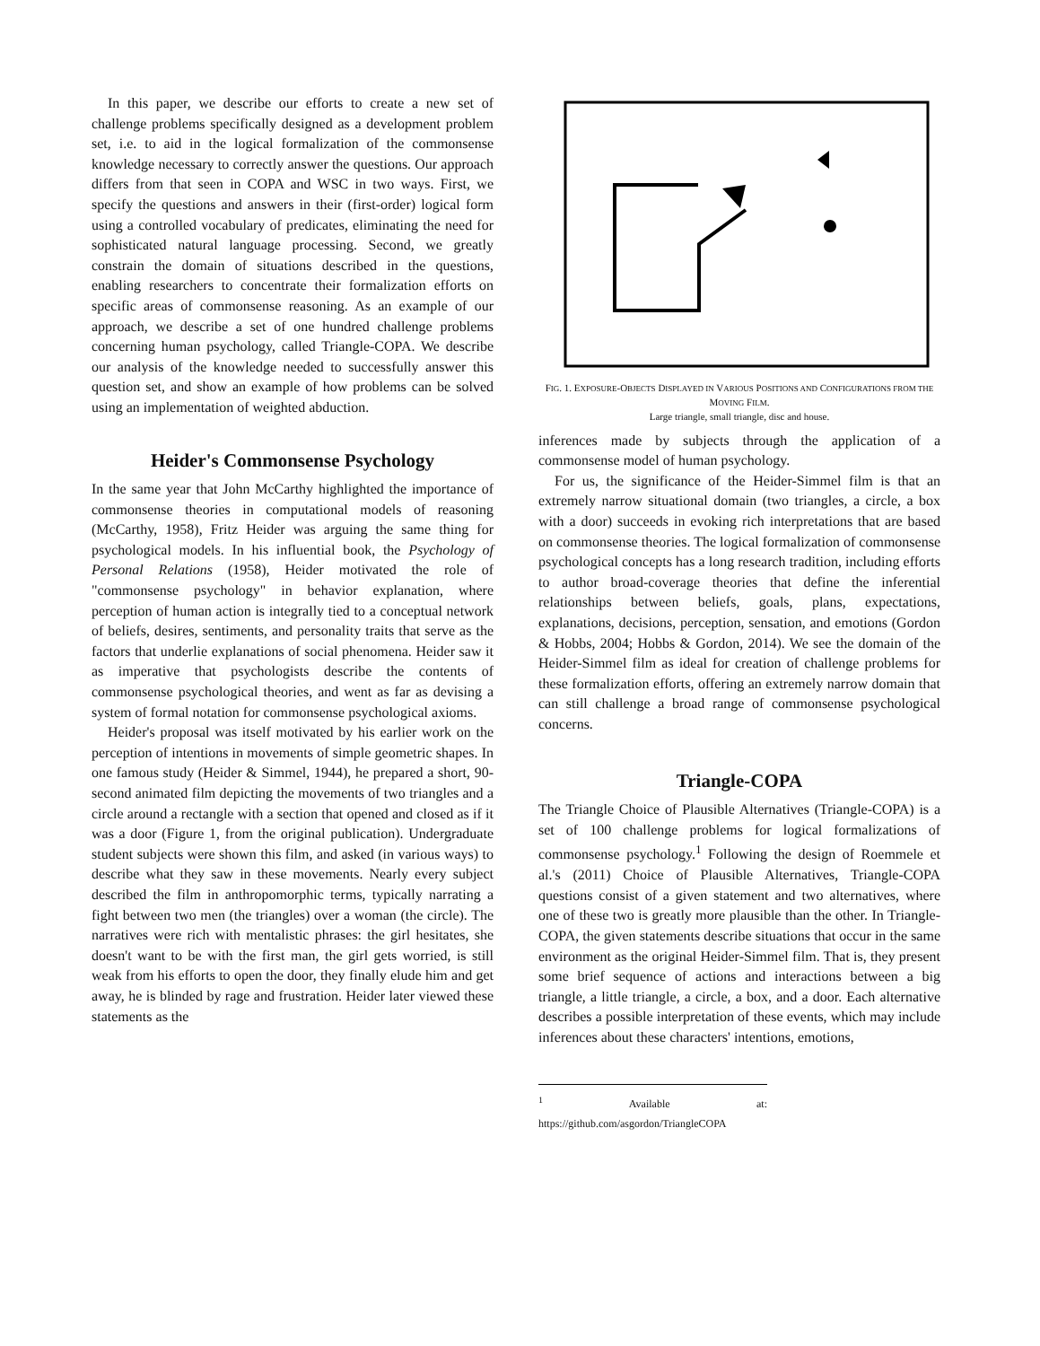In this paper, we describe our efforts to create a new set of challenge problems specifically designed as a development problem set, i.e. to aid in the logical formalization of the commonsense knowledge necessary to correctly answer the questions. Our approach differs from that seen in COPA and WSC in two ways. First, we specify the questions and answers in their (first-order) logical form using a controlled vocabulary of predicates, eliminating the need for sophisticated natural language processing. Second, we greatly constrain the domain of situations described in the questions, enabling researchers to concentrate their formalization efforts on specific areas of commonsense reasoning. As an example of our approach, we describe a set of one hundred challenge problems concerning human psychology, called Triangle-COPA. We describe our analysis of the knowledge needed to successfully answer this question set, and show an example of how problems can be solved using an implementation of weighted abduction.
Heider's Commonsense Psychology
In the same year that John McCarthy highlighted the importance of commonsense theories in computational models of reasoning (McCarthy, 1958), Fritz Heider was arguing the same thing for psychological models. In his influential book, the Psychology of Personal Relations (1958), Heider motivated the role of "commonsense psychology" in behavior explanation, where perception of human action is integrally tied to a conceptual network of beliefs, desires, sentiments, and personality traits that serve as the factors that underlie explanations of social phenomena. Heider saw it as imperative that psychologists describe the contents of commonsense psychological theories, and went as far as devising a system of formal notation for commonsense psychological axioms.
Heider's proposal was itself motivated by his earlier work on the perception of intentions in movements of simple geometric shapes. In one famous study (Heider & Simmel, 1944), he prepared a short, 90-second animated film depicting the movements of two triangles and a circle around a rectangle with a section that opened and closed as if it was a door (Figure 1, from the original publication). Undergraduate student subjects were shown this film, and asked (in various ways) to describe what they saw in these movements. Nearly every subject described the film in anthropomorphic terms, typically narrating a fight between two men (the triangles) over a woman (the circle). The narratives were rich with mentalistic phrases: the girl hesitates, she doesn't want to be with the first man, the girl gets worried, is still weak from his efforts to open the door, they finally elude him and get away, he is blinded by rage and frustration. Heider later viewed these statements as the
FIG. 1. EXPOSURE-OBJECTS DISPLAYED IN VARIOUS POSITIONS AND CONFIGURATIONS FROM THE MOVING FILM.
Large triangle, small triangle, disc and house.
inferences made by subjects through the application of a commonsense model of human psychology.
For us, the significance of the Heider-Simmel film is that an extremely narrow situational domain (two triangles, a circle, a box with a door) succeeds in evoking rich interpretations that are based on commonsense theories. The logical formalization of commonsense psychological concepts has a long research tradition, including efforts to author broad-coverage theories that define the inferential relationships between beliefs, goals, plans, expectations, explanations, decisions, perception, sensation, and emotions (Gordon & Hobbs, 2004; Hobbs & Gordon, 2014). We see the domain of the Heider-Simmel film as ideal for creation of challenge problems for these formalization efforts, offering an extremely narrow domain that can still challenge a broad range of commonsense psychological concerns.
Triangle-COPA
The Triangle Choice of Plausible Alternatives (Triangle-COPA) is a set of 100 challenge problems for logical formalizations of commonsense psychology.<sup>1</sup> Following the design of Roemmele et al.'s (2011) Choice of Plausible Alternatives, Triangle-COPA questions consist of a given statement and two alternatives, where one of these two is greatly more plausible than the other. In Triangle-COPA, the given statements describe situations that occur in the same environment as the original Heider-Simmel film. That is, they present some brief sequence of actions and interactions between a big triangle, a little triangle, a circle, a box, and a door. Each alternative describes a possible interpretation of these events, which may include inferences about these characters' intentions, emotions,
<sup>1</sup> Available at: https://github.com/asgordon/TriangleCOPA